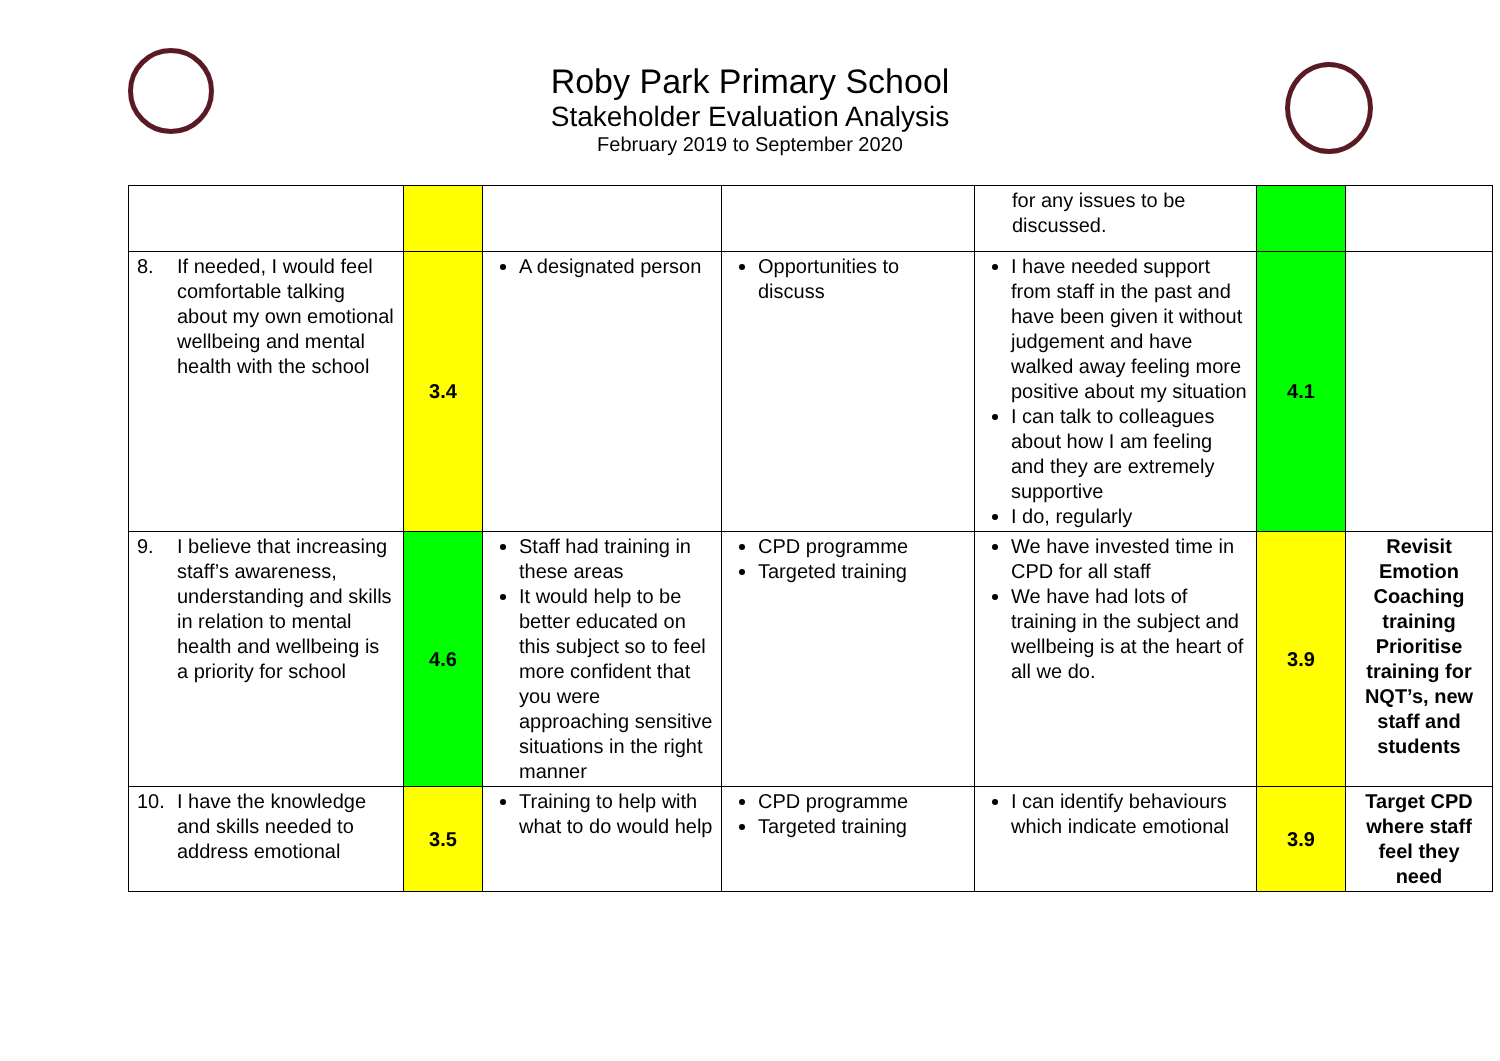Roby Park Primary School
Stakeholder Evaluation Analysis
February 2019 to September 2020
| | | | | for any issues to be discussed. | | |
| 8. If needed, I would feel comfortable talking about my own emotional wellbeing and mental health with the school | 3.4 | A designated person | Opportunities to discuss | I have needed support from staff in the past and have been given it without judgement and have walked away feeling more positive about my situation I can talk to colleagues about how I am feeling and they are extremely supportive I do, regularly | 4.1 | |
| 9. I believe that increasing staff’s awareness, understanding and skills in relation to mental health and wellbeing is a priority for school | 4.6 | Staff had training in these areas It would help to be better educated on this subject so to feel more confident that you were approaching sensitive situations in the right manner | CPD programme Targeted training | We have invested time in CPD for all staff We have had lots of training in the subject and wellbeing is at the heart of all we do. | 3.9 | Revisit Emotion Coaching training Prioritise training for NQT’s, new staff and students |
| 10. I have the knowledge and skills needed to address emotional | 3.5 | Training to help with what to do would help | CPD programme Targeted training | I can identify behaviours which indicate emotional | 3.9 | Target CPD where staff feel they need |